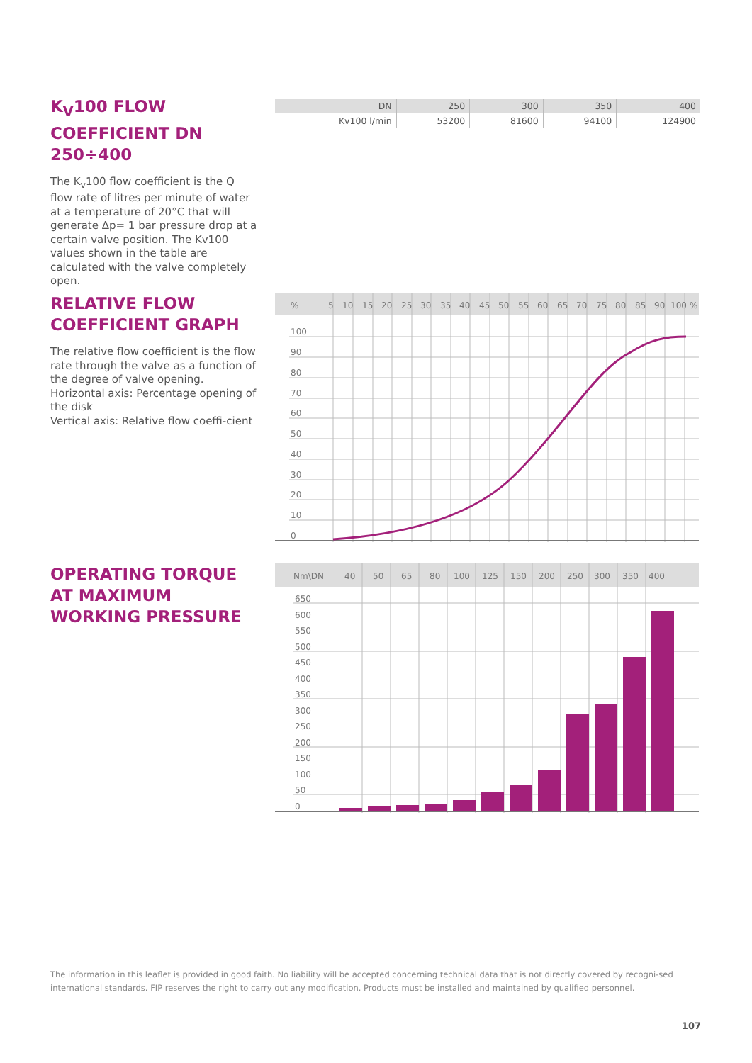K<sub>V</sub>100 FLOW COEFFICIENT DN 250÷400
The K<sub>v</sub>100 flow coefficient is the Q flow rate of litres per minute of water at a temperature of 20°C that will generate Δp= 1 bar pressure drop at a certain valve position. The Kv100 values shown in the table are calculated with the valve completely open.
| DN | 250 | 300 | 350 | 400 |
| Kv100 l/min | 53200 | 81600 | 94100 | 124900 |
RELATIVE FLOW COEFFICIENT GRAPH
The relative flow coefficient is the flow rate through the valve as a function of the degree of valve opening.
Horizontal axis: Percentage opening of the disk
Vertical axis: Relative flow coeffi-cient
%
%
5
10
15
20
25
30
35
40
45
50
55
60
65
70
75
80
85
90
100
100
90
80
70
60
50
40
30
20
10
0
OPERATING TORQUE AT MAXIMUM WORKING PRESSURE
Nm\DN
40
50
65
80
100
125
150
200
250
300
350
400
650
600
550
500
450
400
350
300
250
200
150
100
50
0
The information in this leaflet is provided in good faith. No liability will be accepted concerning technical data that is not directly covered by recogni-sed international standards. FIP reserves the right to carry out any modification. Products must be installed and maintained by qualified personnel.
107